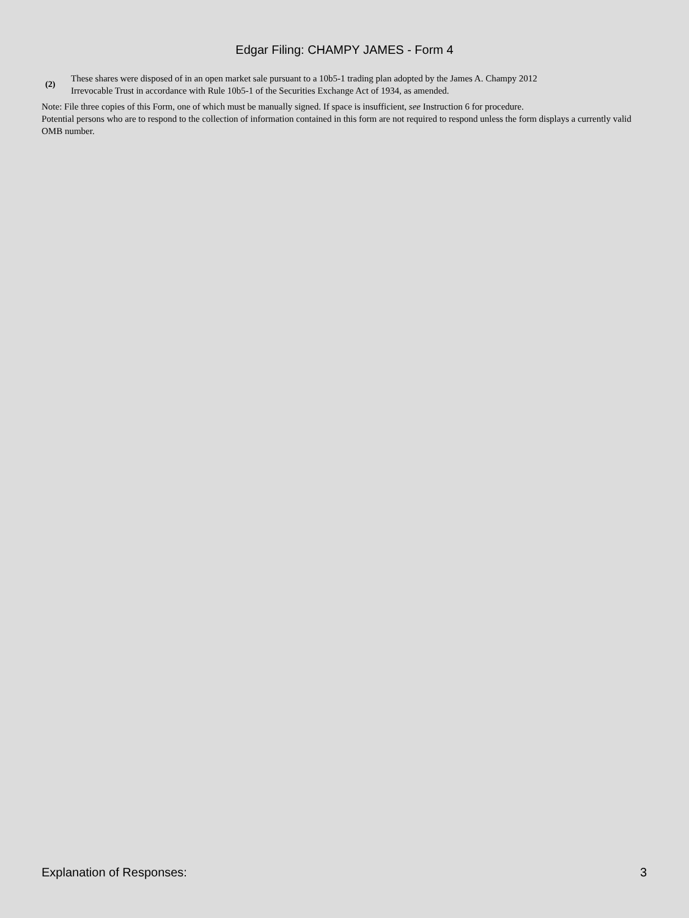Edgar Filing: CHAMPY JAMES - Form 4
(2)
These shares were disposed of in an open market sale pursuant to a 10b5-1 trading plan adopted by the James A. Champy 2012
Irrevocable Trust in accordance with Rule 10b5-1 of the Securities Exchange Act of 1934, as amended.
Note: File three copies of this Form, one of which must be manually signed. If space is insufficient, see Instruction 6 for procedure.
Potential persons who are to respond to the collection of information contained in this form are not required to respond unless the form displays a currently valid OMB number.
Explanation of Responses: 3